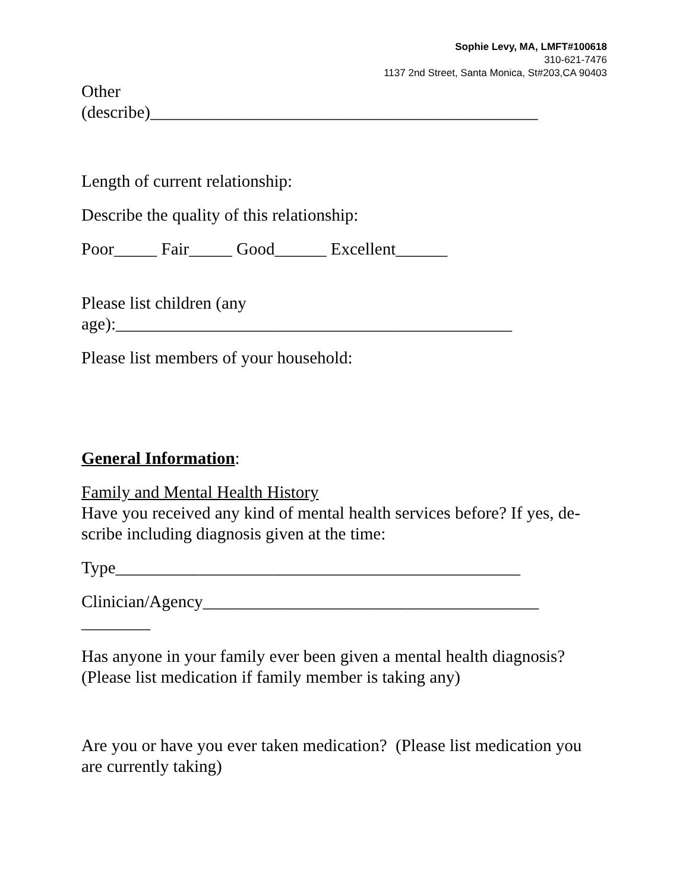Sophie Levy, MA, LMFT#100618
310-621-7476
1137 2nd Street, Santa Monica, St#203,CA 90403
Other
(describe)_____________________________________________
Length of current relationship:
Describe the quality of this relationship:
Poor_____ Fair_____ Good______ Excellent______
Please list children (any
age):______________________________________________
Please list members of your household:
General Information:
Family and Mental Health History
Have you received any kind of mental health services before? If yes, de-
scribe including diagnosis given at the time:
Type_______________________________________________
Clinician/Agency_______________________________________
________
Has anyone in your family ever been given a mental health diagnosis?
(Please list medication if family member is taking any)
Are you or have you ever taken medication? (Please list medication you are currently taking)